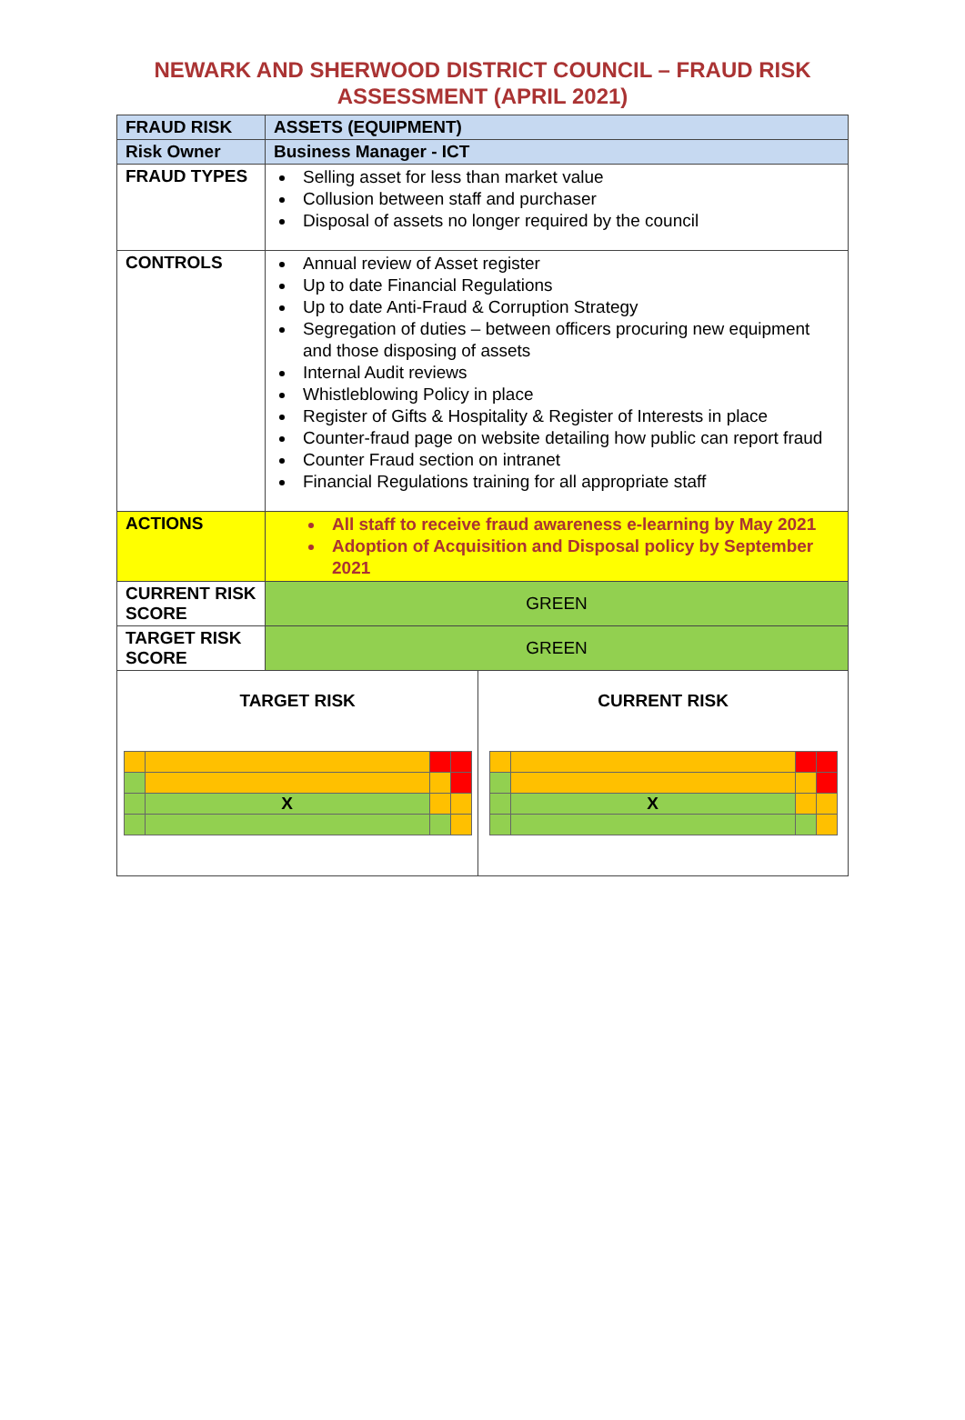NEWARK AND SHERWOOD DISTRICT COUNCIL – FRAUD RISK
ASSESSMENT (APRIL 2021)
| FRAUD RISK | ASSETS (EQUIPMENT) | |
| Risk Owner | Business Manager - ICT | |
| FRAUD TYPES | Selling asset for less than market value Collusion between staff and purchaser Disposal of assets no longer required by the council | |
| CONTROLS | Annual review of Asset register Up to date Financial Regulations Up to date Anti-Fraud & Corruption Strategy Segregation of duties – between officers procuring new equipment and those disposing of assets Internal Audit reviews Whistleblowing Policy in place Register of Gifts & Hospitality & Register of Interests in place Counter-fraud page on website detailing how public can report fraud Counter Fraud section on intranet Financial Regulations training for all appropriate staff | |
| ACTIONS | All staff to receive fraud awareness e-learning by May 2021 Adoption of Acquisition and Disposal policy by September 2021 | |
| CURRENT RISK SCORE | GREEN | |
| TARGET RISK SCORE | GREEN | |
| TARGET RISK / / X / / / | | CURRENT RISK / / X / / / |